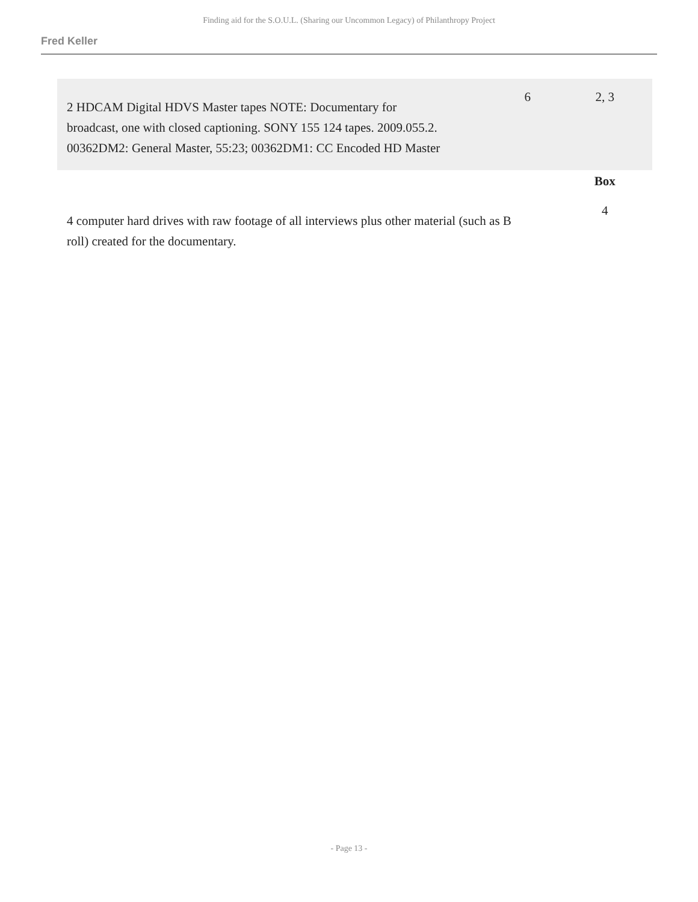Finding aid for the S.O.U.L. (Sharing our Uncommon Legacy) of Philanthropy Project
Fred Keller
| 2 HDCAM Digital HDVS Master tapes NOTE: Documentary for broadcast, one with closed captioning. SONY 155 124 tapes. 2009.055.2. 00362DM2: General Master, 55:23; 00362DM1: CC Encoded HD Master | 6 | 2, 3 |
| | | Box |
| 4 computer hard drives with raw footage of all interviews plus other material (such as B roll) created for the documentary. | | 4 |
- Page 13 -